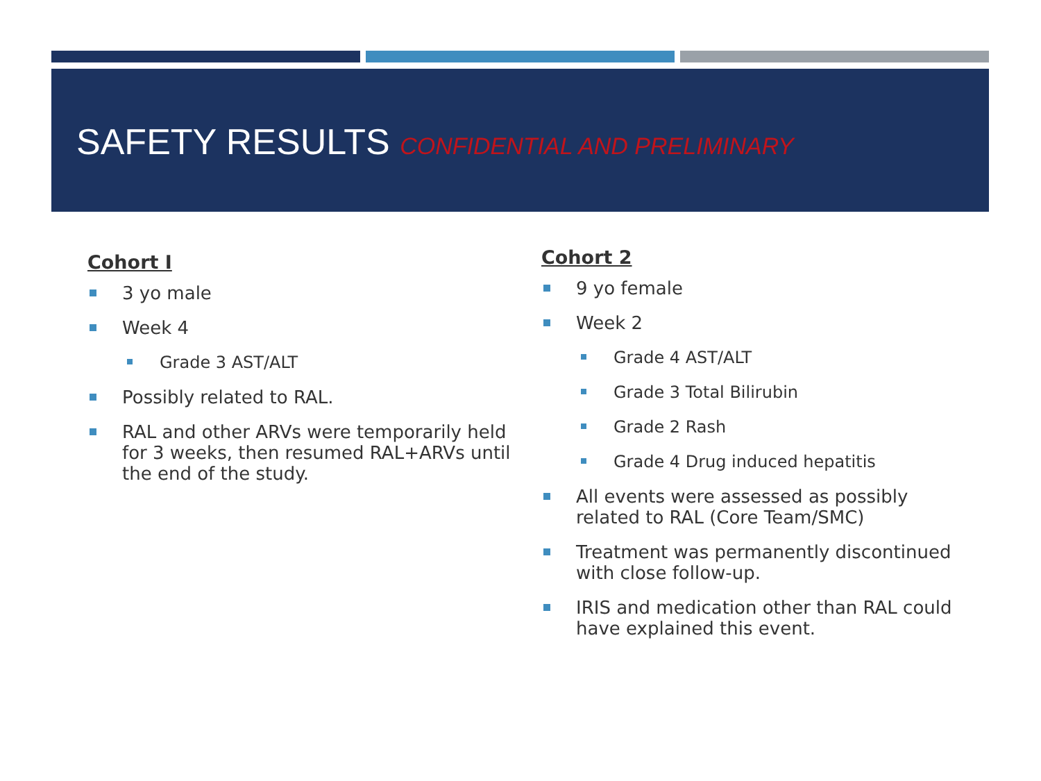SAFETY RESULTS CONFIDENTIAL AND PRELIMINARY
Cohort I
3 yo male
Week 4
Grade 3 AST/ALT
Possibly related to RAL.
RAL and other ARVs were temporarily held for 3 weeks, then resumed RAL+ARVs until the end of the study.
Cohort 2
9 yo female
Week 2
Grade 4 AST/ALT
Grade 3 Total Bilirubin
Grade 2 Rash
Grade 4 Drug induced hepatitis
All events were assessed as possibly related to RAL (Core Team/SMC)
Treatment was permanently discontinued with close follow-up.
IRIS and medication other than RAL could have explained this event.